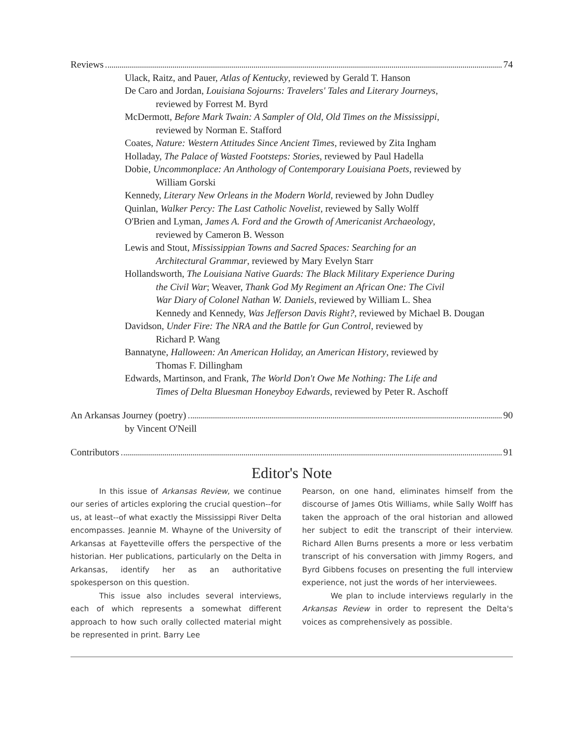Reviews 74
Ulack, Raitz, and Pauer, Atlas of Kentucky, reviewed by Gerald T. Hanson
De Caro and Jordan, Louisiana Sojourns: Travelers' Tales and Literary Journeys,
reviewed by Forrest M. Byrd
McDermott, Before Mark Twain: A Sampler of Old, Old Times on the Mississippi,
reviewed by Norman E. Stafford
Coates, Nature: Western Attitudes Since Ancient Times, reviewed by Zita Ingham
Holladay, The Palace of Wasted Footsteps: Stories, reviewed by Paul Hadella
Dobie, Uncommonplace: An Anthology of Contemporary Louisiana Poets, reviewed by
William Gorski
Kennedy, Literary New Orleans in the Modern World, reviewed by John Dudley
Quinlan, Walker Percy: The Last Catholic Novelist, reviewed by Sally Wolff
O'Brien and Lyman, James A. Ford and the Growth of Americanist Archaeology,
reviewed by Cameron B. Wesson
Lewis and Stout, Mississippian Towns and Sacred Spaces: Searching for an
Architectural Grammar, reviewed by Mary Evelyn Starr
Hollandsworth, The Louisiana Native Guards: The Black Military Experience During
the Civil War; Weaver, Thank God My Regiment an African One: The Civil
War Diary of Colonel Nathan W. Daniels, reviewed by William L. Shea
Kennedy and Kennedy, Was Jefferson Davis Right?, reviewed by Michael B. Dougan
Davidson, Under Fire: The NRA and the Battle for Gun Control, reviewed by
Richard P. Wang
Bannatyne, Halloween: An American Holiday, an American History, reviewed by
Thomas F. Dillingham
Edwards, Martinson, and Frank, The World Don't Owe Me Nothing: The Life and
Times of Delta Bluesman Honeyboy Edwards, reviewed by Peter R. Aschoff
An Arkansas Journey (poetry) 90
by Vincent O'Neill
Contributors 91
Editor's Note
In this issue of Arkansas Review, we continue our series of articles exploring the crucial question--for us, at least--of what exactly the Mississippi River Delta encompasses. Jeannie M. Whayne of the University of Arkansas at Fayetteville offers the perspective of the historian. Her publications, particularly on the Delta in Arkansas, identify her as an authoritative spokesperson on this question.
This issue also includes several interviews, each of which represents a somewhat different approach to how such orally collected material might be represented in print. Barry Lee
Pearson, on one hand, eliminates himself from the discourse of James Otis Williams, while Sally Wolff has taken the approach of the oral historian and allowed her subject to edit the transcript of their interview. Richard Allen Burns presents a more or less verbatim transcript of his conversation with Jimmy Rogers, and Byrd Gibbens focuses on presenting the full interview experience, not just the words of her interviewees.
We plan to include interviews regularly in the Arkansas Review in order to represent the Delta's voices as comprehensively as possible.